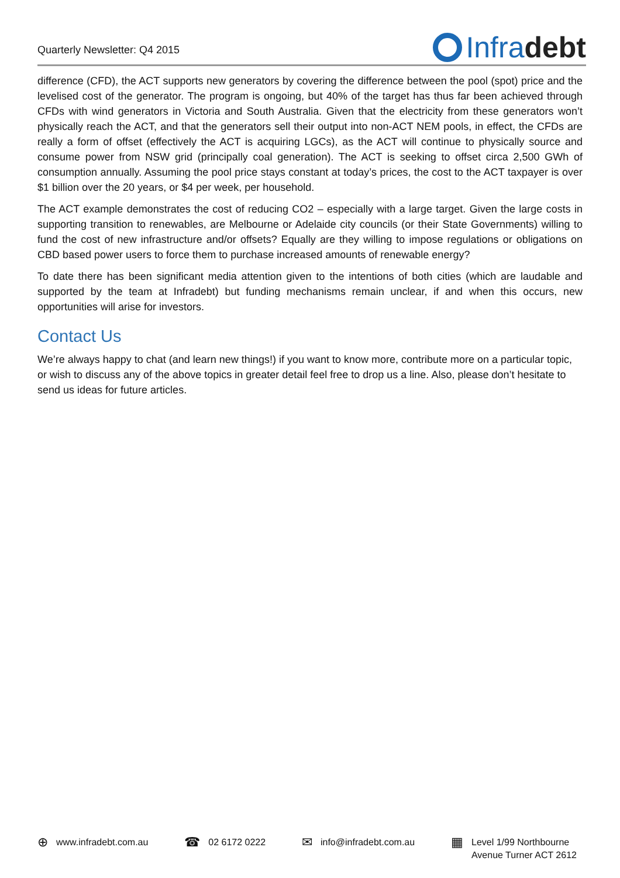Quarterly Newsletter: Q4 2015
Infra debt
difference (CFD), the ACT supports new generators by covering the difference between the pool (spot) price and the levelised cost of the generator. The program is ongoing, but 40% of the target has thus far been achieved through CFDs with wind generators in Victoria and South Australia. Given that the electricity from these generators won’t physically reach the ACT, and that the generators sell their output into non-ACT NEM pools, in effect, the CFDs are really a form of offset (effectively the ACT is acquiring LGCs), as the ACT will continue to physically source and consume power from NSW grid (principally coal generation). The ACT is seeking to offset circa 2,500 GWh of consumption annually. Assuming the pool price stays constant at today’s prices, the cost to the ACT taxpayer is over $1 billion over the 20 years, or $4 per week, per household.
The ACT example demonstrates the cost of reducing CO2 – especially with a large target. Given the large costs in supporting transition to renewables, are Melbourne or Adelaide city councils (or their State Governments) willing to fund the cost of new infrastructure and/or offsets? Equally are they willing to impose regulations or obligations on CBD based power users to force them to purchase increased amounts of renewable energy?
To date there has been significant media attention given to the intentions of both cities (which are laudable and supported by the team at Infradebt) but funding mechanisms remain unclear, if and when this occurs, new opportunities will arise for investors.
Contact Us
We’re always happy to chat (and learn new things!) if you want to know more, contribute more on a particular topic, or wish to discuss any of the above topics in greater detail feel free to drop us a line. Also, please don’t hesitate to send us ideas for future articles.
⊕ www.infradebt.com.au
☎ 02 6172 0222
✉ info@infradebt.com.au
▦ Level 1/99 Northbourne
Avenue Turner ACT 2612